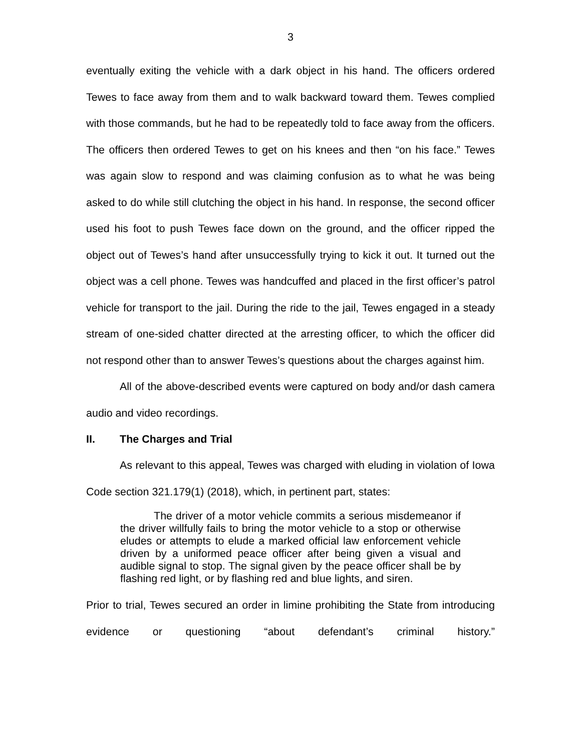3
eventually exiting the vehicle with a dark object in his hand. The officers ordered Tewes to face away from them and to walk backward toward them. Tewes complied with those commands, but he had to be repeatedly told to face away from the officers. The officers then ordered Tewes to get on his knees and then “on his face.” Tewes was again slow to respond and was claiming confusion as to what he was being asked to do while still clutching the object in his hand. In response, the second officer used his foot to push Tewes face down on the ground, and the officer ripped the object out of Tewes’s hand after unsuccessfully trying to kick it out. It turned out the object was a cell phone. Tewes was handcuffed and placed in the first officer’s patrol vehicle for transport to the jail. During the ride to the jail, Tewes engaged in a steady stream of one-sided chatter directed at the arresting officer, to which the officer did not respond other than to answer Tewes’s questions about the charges against him.
All of the above-described events were captured on body and/or dash camera audio and video recordings.
II. The Charges and Trial
As relevant to this appeal, Tewes was charged with eluding in violation of Iowa Code section 321.179(1) (2018), which, in pertinent part, states:
The driver of a motor vehicle commits a serious misdemeanor if the driver willfully fails to bring the motor vehicle to a stop or otherwise eludes or attempts to elude a marked official law enforcement vehicle driven by a uniformed peace officer after being given a visual and audible signal to stop. The signal given by the peace officer shall be by flashing red light, or by flashing red and blue lights, and siren.
Prior to trial, Tewes secured an order in limine prohibiting the State from introducing evidence or questioning “about defendant’s criminal history.”